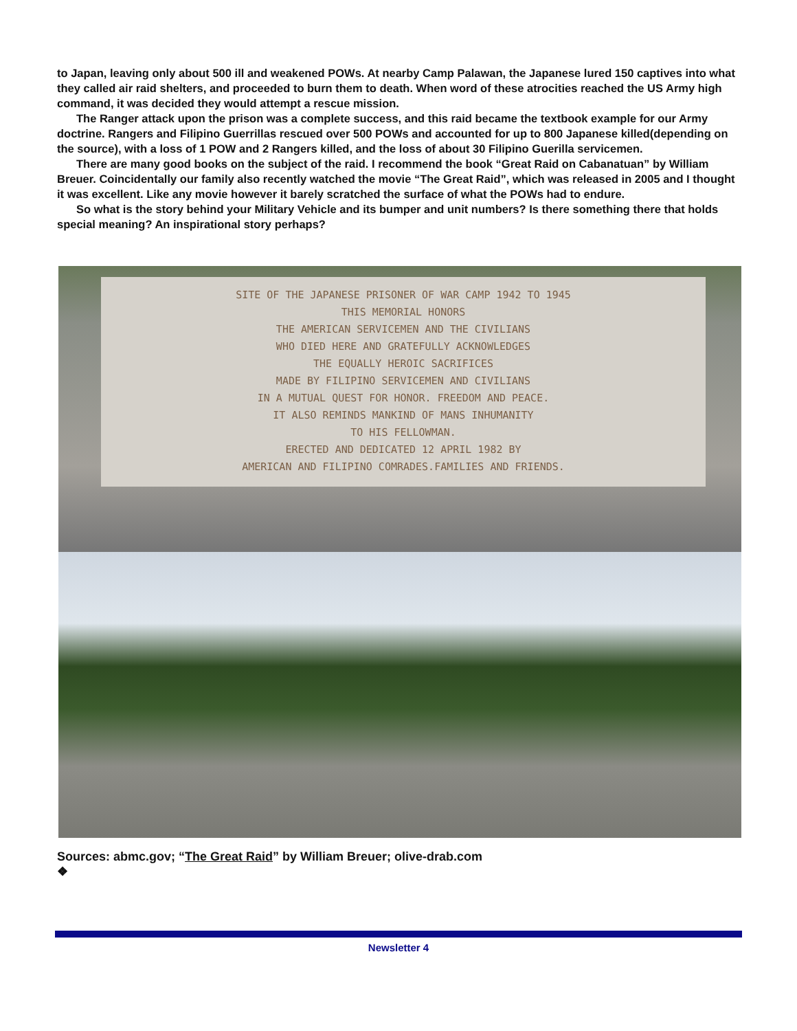to Japan, leaving only about 500 ill and weakened POWs. At nearby Camp Palawan, the Japanese lured 150 captives into what they called air raid shelters, and proceeded to burn them to death. When word of these atrocities reached the US Army high command, it was decided they would attempt a rescue mission.
The Ranger attack upon the prison was a complete success, and this raid became the textbook example for our Army doctrine. Rangers and Filipino Guerrillas rescued over 500 POWs and accounted for up to 800 Japanese killed(depending on the source), with a loss of 1 POW and 2 Rangers killed, and the loss of about 30 Filipino Guerilla servicemen.
There are many good books on the subject of the raid. I recommend the book “Great Raid on Cabanatuan” by William Breuer. Coincidentally our family also recently watched the movie “The Great Raid”, which was released in 2005 and I thought it was excellent. Like any movie however it barely scratched the surface of what the POWs had to endure.
So what is the story behind your Military Vehicle and its bumper and unit numbers? Is there something there that holds special meaning? An inspirational story perhaps?
SITE OF THE JAPANESE PRISONER OF WAR CAMP 1942 TO 1945
THIS MEMORIAL HONORS
THE AMERICAN SERVICEMEN AND THE CIVILIANS
WHO DIED HERE AND GRATEFULLY ACKNOWLEDGES
THE EQUALLY HEROIC SACRIFICES
MADE BY FILIPINO SERVICEMEN AND CIVILIANS
IN A MUTUAL QUEST FOR HONOR. FREEDOM AND PEACE.
IT ALSO REMINDS MANKIND OF MANS INHUMANITY
TO HIS FELLOWMAN.
ERECTED AND DEDICATED 12 APRIL 1982 BY
AMERICAN AND FILIPINO COMRADES.FAMILIES AND FRIENDS.
Sources: abmc.gov; “The Great Raid” by William Breuer; olive-drab.com
❖
Newsletter 4